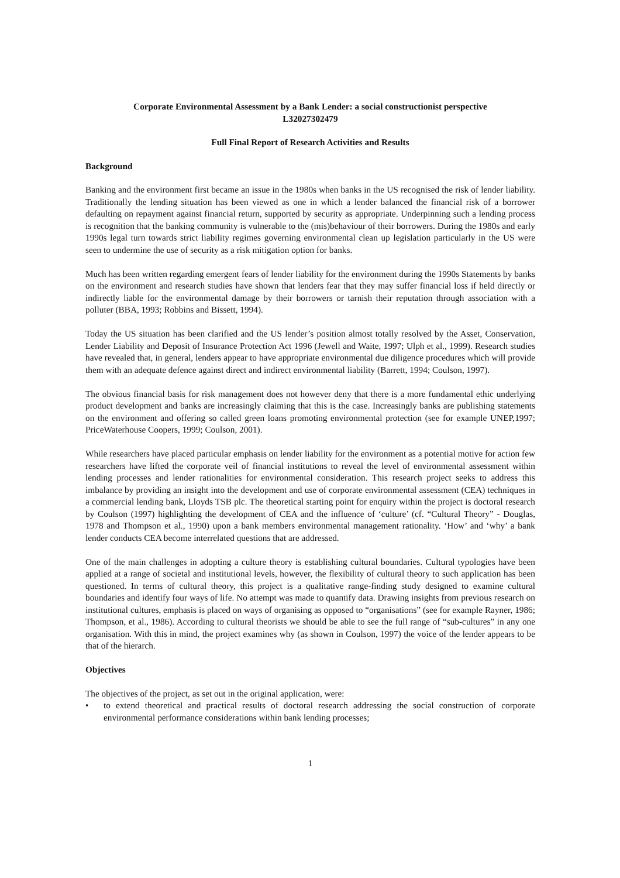Corporate Environmental Assessment by a Bank Lender: a social constructionist perspective
L32027302479
Full Final Report of Research Activities and Results
Background
Banking and the environment first became an issue in the 1980s when banks in the US recognised the risk of lender liability. Traditionally the lending situation has been viewed as one in which a lender balanced the financial risk of a borrower defaulting on repayment against financial return, supported by security as appropriate. Underpinning such a lending process is recognition that the banking community is vulnerable to the (mis)behaviour of their borrowers. During the 1980s and early 1990s legal turn towards strict liability regimes governing environmental clean up legislation particularly in the US were seen to undermine the use of security as a risk mitigation option for banks.
Much has been written regarding emergent fears of lender liability for the environment during the 1990s Statements by banks on the environment and research studies have shown that lenders fear that they may suffer financial loss if held directly or indirectly liable for the environmental damage by their borrowers or tarnish their reputation through association with a polluter (BBA, 1993; Robbins and Bissett, 1994).
Today the US situation has been clarified and the US lender’s position almost totally resolved by the Asset, Conservation, Lender Liability and Deposit of Insurance Protection Act 1996 (Jewell and Waite, 1997; Ulph et al., 1999). Research studies have revealed that, in general, lenders appear to have appropriate environmental due diligence procedures which will provide them with an adequate defence against direct and indirect environmental liability (Barrett, 1994; Coulson, 1997).
The obvious financial basis for risk management does not however deny that there is a more fundamental ethic underlying product development and banks are increasingly claiming that this is the case. Increasingly banks are publishing statements on the environment and offering so called green loans promoting environmental protection (see for example UNEP,1997; PriceWaterhouse Coopers, 1999; Coulson, 2001).
While researchers have placed particular emphasis on lender liability for the environment as a potential motive for action few researchers have lifted the corporate veil of financial institutions to reveal the level of environmental assessment within lending processes and lender rationalities for environmental consideration. This research project seeks to address this imbalance by providing an insight into the development and use of corporate environmental assessment (CEA) techniques in a commercial lending bank, Lloyds TSB plc. The theoretical starting point for enquiry within the project is doctoral research by Coulson (1997) highlighting the development of CEA and the influence of ‘culture’ (cf. “Cultural Theory” - Douglas, 1978 and Thompson et al., 1990) upon a bank members environmental management rationality. ‘How’ and ‘why’ a bank lender conducts CEA become interrelated questions that are addressed.
One of the main challenges in adopting a culture theory is establishing cultural boundaries. Cultural typologies have been applied at a range of societal and institutional levels, however, the flexibility of cultural theory to such application has been questioned. In terms of cultural theory, this project is a qualitative range-finding study designed to examine cultural boundaries and identify four ways of life. No attempt was made to quantify data. Drawing insights from previous research on institutional cultures, emphasis is placed on ways of organising as opposed to “organisations” (see for example Rayner, 1986; Thompson, et al., 1986). According to cultural theorists we should be able to see the full range of “sub-cultures” in any one organisation. With this in mind, the project examines why (as shown in Coulson, 1997) the voice of the lender appears to be that of the hierarch.
Objectives
The objectives of the project, as set out in the original application, were:
• to extend theoretical and practical results of doctoral research addressing the social construction of corporate environmental performance considerations within bank lending processes;
1